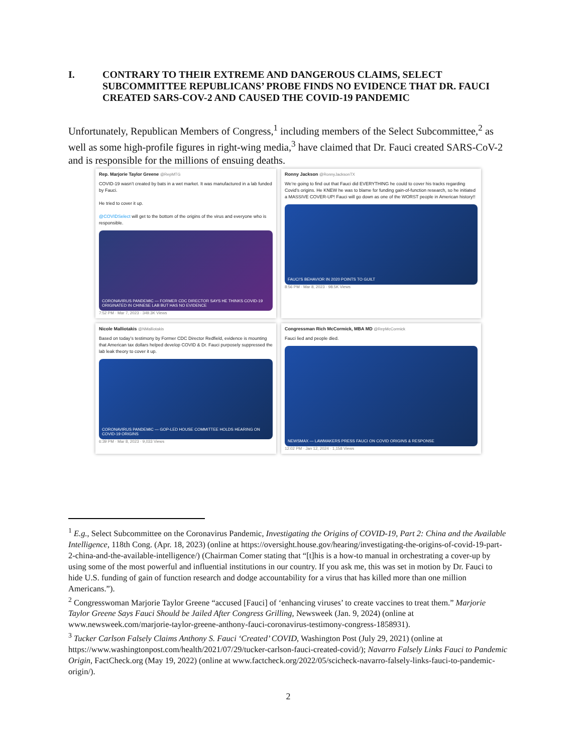I. CONTRARY TO THEIR EXTREME AND DANGEROUS CLAIMS, SELECT SUBCOMMITTEE REPUBLICANS’ PROBE FINDS NO EVIDENCE THAT DR. FAUCI CREATED SARS-COV-2 AND CAUSED THE COVID-19 PANDEMIC
Unfortunately, Republican Members of Congress,<sup>1</sup> including members of the Select Subcommittee,<sup>2</sup> as well as some high-profile figures in right-wing media,<sup>3</sup> have claimed that Dr. Fauci created SARS-CoV-2 and is responsible for the millions of ensuing deaths.
Rep. Marjorie Taylor Greene @RepMTG
COVID-19 wasn’t created by bats in a wet market. It was manufactured in a lab funded by Fauci.
He tried to cover it up.
@COVIDSelect will get to the bottom of the origins of the virus and everyone who is responsible.
CORONAVIRUS PANDEMIC — FORMER CDC DIRECTOR SAYS HE THINKS COVID-19 ORIGINATED IN CHINESE LAB BUT HAS NO EVIDENCE
7:52 PM · Mar 7, 2023 · 349.3K Views
Ronny Jackson @RonnyJacksonTX
We’re going to find out that Fauci did EVERYTHING he could to cover his tracks regarding Covid’s origins. He KNEW he was to blame for funding gain-of-function research, so he initiated a MASSIVE COVER-UP! Fauci will go down as one of the WORST people in American history!!
FAUCI’S BEHAVIOR IN 2020 POINTS TO GUILT
8:56 PM · Mar 8, 2023 · 98.5K Views
Nicole Malliotakis @NMalliotakis
Based on today’s testimony by Former CDC Director Redfield, evidence is mounting that American tax dollars helped develop COVID & Dr. Fauci purposely suppressed the lab leak theory to cover it up.
CORONAVIRUS PANDEMIC — GOP-LED HOUSE COMMITTEE HOLDS HEARING ON COVID-19 ORIGINS
6:39 PM · Mar 8, 2023 · 9,033 Views
Congressman Rich McCormick, MBA MD @RepMcCormick
Fauci lied and people died.
NEWSMAX — LAWMAKERS PRESS FAUCI ON COVID ORIGINS & RESPONSE
12:02 PM · Jan 12, 2024 · 1,158 Views
<sup>1</sup> E.g., Select Subcommittee on the Coronavirus Pandemic, Investigating the Origins of COVID-19, Part 2: China and the Available Intelligence, 118th Cong. (Apr. 18, 2023) (online at https://oversight.house.gov/hearing/investigating-the-origins-of-covid-19-part-2-china-and-the-available-intelligence/) (Chairman Comer stating that “[t]his is a how-to manual in orchestrating a cover-up by using some of the most powerful and influential institutions in our country. If you ask me, this was set in motion by Dr. Fauci to hide U.S. funding of gain of function research and dodge accountability for a virus that has killed more than one million Americans.”).
<sup>2</sup> Congresswoman Marjorie Taylor Greene “accused [Fauci] of ‘enhancing viruses’ to create vaccines to treat them.” Marjorie Taylor Greene Says Fauci Should be Jailed After Congress Grilling, Newsweek (Jan. 9, 2024) (online at www.newsweek.com/marjorie-taylor-greene-anthony-fauci-coronavirus-testimony-congress-1858931).
<sup>3</sup> Tucker Carlson Falsely Claims Anthony S. Fauci ‘Created’ COVID, Washington Post (July 29, 2021) (online at https://www.washingtonpost.com/health/2021/07/29/tucker-carlson-fauci-created-covid/); Navarro Falsely Links Fauci to Pandemic Origin, FactCheck.org (May 19, 2022) (online at www.factcheck.org/2022/05/scicheck-navarro-falsely-links-fauci-to-pandemic-origin/).
2